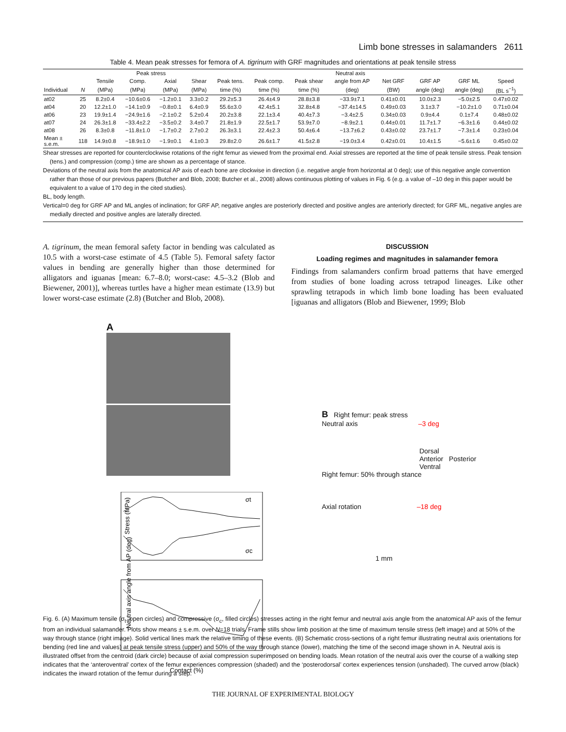Limb bone stresses in salamanders 2611
Table 4. Mean peak stresses for femora of A. tigrinum with GRF magnitudes and orientations at peak tensile stress
| | | Peak stress | | | | Neutral axis | | | | | | | |
| --- | --- | --- | --- | --- | --- | --- | --- | --- | --- | --- | --- | --- | --- |
| | | Tensile | Comp. | Axial | Shear | Peak tens. | Peak comp. | Peak shear | angle from AP | Net GRF | GRF AP | GRF ML | Speed |
| Individual | N | (MPa) | (MPa) | (MPa) | (MPa) | time (%) | time (%) | time (%) | (deg) | (BW) | angle (deg) | angle (deg) | (BL s<sup>−1</sup>) |
| at02 | 25 | 8.2±0.4 | −10.6±0.6 | −1.2±0.1 | 3.3±0.2 | 29.2±5.3 | 26.4±4.9 | 28.8±3.8 | −33.9±7.1 | 0.41±0.01 | 10.0±2.3 | −5.0±2.5 | 0.47±0.02 |
| at04 | 20 | 12.2±1.0 | −14.1±0.9 | −0.8±0.1 | 6.4±0.9 | 55.6±3.0 | 42.4±5.1 | 32.8±4.8 | −37.4±14.5 | 0.49±0.03 | 3.1±3.7 | −10.2±1.0 | 0.71±0.04 |
| at06 | 23 | 19.9±1.4 | −24.9±1.6 | −2.1±0.2 | 5.2±0.4 | 20.2±3.8 | 22.1±3.4 | 40.4±7.3 | −3.4±2.5 | 0.34±0.03 | 0.9±4.4 | 0.1±7.4 | 0.48±0.02 |
| at07 | 24 | 26.3±1.8 | −33.4±2.2 | −3.5±0.2 | 3.4±0.7 | 21.8±1.9 | 22.5±1.7 | 53.9±7.0 | −8.9±2.1 | 0.44±0.01 | 11.7±1.7 | −6.3±1.6 | 0.44±0.02 |
| at08 | 26 | 8.3±0.8 | −11.8±1.0 | −1.7±0.2 | 2.7±0.2 | 26.3±3.1 | 22.4±2.3 | 50.4±6.4 | −13.7±6.2 | 0.43±0.02 | 23.7±1.7 | −7.3±1.4 | 0.23±0.04 |
| Mean ± s.e.m. | 118 | 14.9±0.8 | −18.9±1.0 | −1.9±0.1 | 4.1±0.3 | 29.8±2.0 | 26.6±1.7 | 41.5±2.8 | −19.0±3.4 | 0.42±0.01 | 10.4±1.5 | −5.6±1.6 | 0.45±0.02 |
Shear stresses are reported for counterclockwise rotations of the right femur as viewed from the proximal end. Axial stresses are reported at the time of peak tensile stress. Peak tension (tens.) and compression (comp.) time are shown as a percentage of stance.
Deviations of the neutral axis from the anatomical AP axis of each bone are clockwise in direction (i.e. negative angle from horizontal at 0 deg); use of this negative angle convention rather than those of our previous papers (Butcher and Blob, 2008; Butcher et al., 2008) allows continuous plotting of values in Fig. 6 (e.g. a value of –10 deg in this paper would be equivalent to a value of 170 deg in the cited studies).
BL, body length.
Vertical=0 deg for GRF AP and ML angles of inclination; for GRF AP, negative angles are posteriorly directed and positive angles are anteriorly directed; for GRF ML, negative angles are medially directed and positive angles are laterally directed.
A. tigrinum, the mean femoral safety factor in bending was calculated as 10.5 with a worst-case estimate of 4.5 (Table 5). Femoral safety factor values in bending are generally higher than those determined for alligators and iguanas [mean: 6.7–8.0; worst-case: 4.5–3.2 (Blob and Biewener, 2001)], whereas turtles have a higher mean estimate (13.9) but lower worst-case estimate (2.8) (Butcher and Blob, 2008).
DISCUSSION
Loading regimes and magnitudes in salamander femora
Findings from salamanders confirm broad patterns that have emerged from studies of bone loading across tetrapod lineages. Like other sprawling tetrapods in which limb bone loading has been evaluated [iguanas and alligators (Blob and Biewener, 1999; Blob
A
σt
σc
Stress (MPa)
Neutral axis angle from AP (deg)
Contact (%)
B Right femur: peak stress
Neutral axis –3 deg
Dorsal
Anterior Posterior
Ventral
Right femur: 50% through stance
Axial rotation –18 deg
1 mm
Fig. 6. (A) Maximum tensile (σ<sub>t</sub>, open circles) and compressive (σ<sub>c</sub>, filled circles) stresses acting in the right femur and neutral axis angle from the anatomical AP axis of the femur from an individual salamander. Plots show means ± s.e.m. over N=18 trials. Frame stills show limb position at the time of maximum tensile stress (left image) and at 50% of the way through stance (right image). Solid vertical lines mark the relative timing of these events. (B) Schematic cross-sections of a right femur illustrating neutral axis orientations for bending (red line and values) at peak tensile stress (upper) and 50% of the way through stance (lower), matching the time of the second image shown in A. Neutral axis is illustrated offset from the centroid (dark circle) because of axial compression superimposed on bending loads. Mean rotation of the neutral axis over the course of a walking step indicates that the ‘anteroventral’ cortex of the femur experiences compression (shaded) and the ‘posterodorsal’ cortex experiences tension (unshaded). The curved arrow (black) indicates the inward rotation of the femur during a step.
THE JOURNAL OF EXPERIMENTAL BIOLOGY